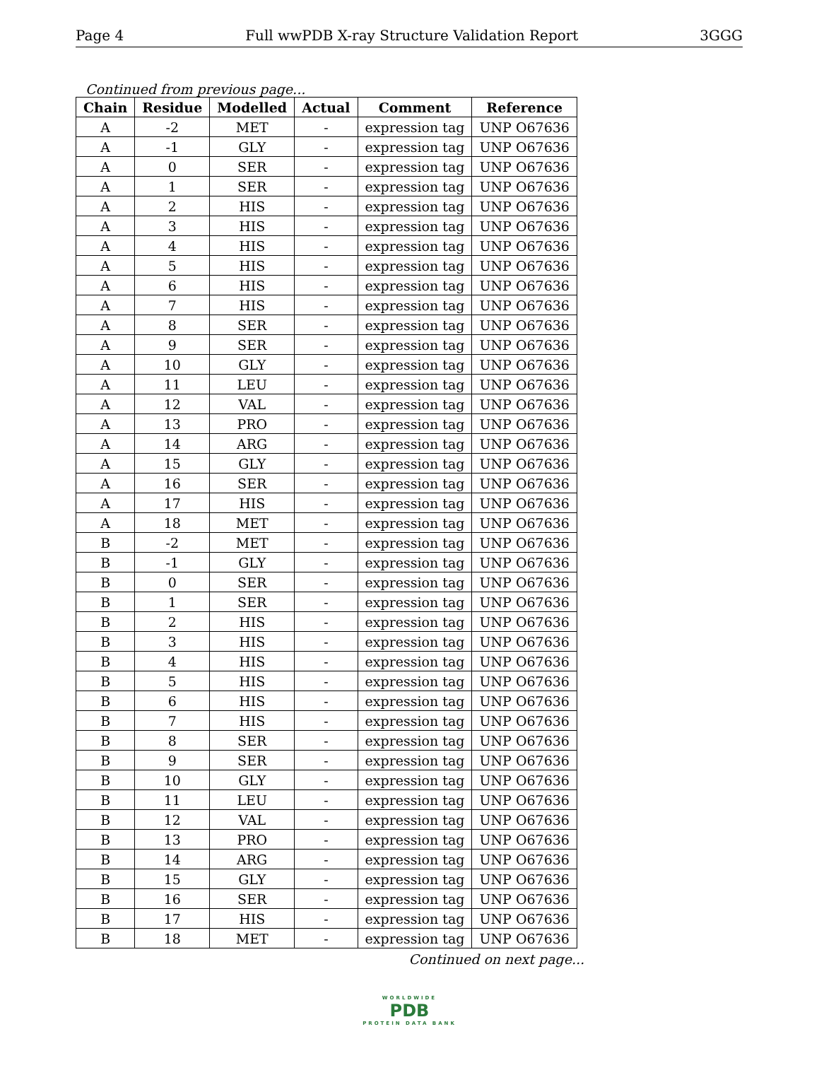Page 4 Full wwPDB X-ray Structure Validation Report 3GGG
Continued from previous page...
| Chain | Residue | Modelled | Actual | Comment | Reference |
| --- | --- | --- | --- | --- | --- |
| A | -2 | MET | - | expression tag | UNP O67636 |
| A | -1 | GLY | - | expression tag | UNP O67636 |
| A | 0 | SER | - | expression tag | UNP O67636 |
| A | 1 | SER | - | expression tag | UNP O67636 |
| A | 2 | HIS | - | expression tag | UNP O67636 |
| A | 3 | HIS | - | expression tag | UNP O67636 |
| A | 4 | HIS | - | expression tag | UNP O67636 |
| A | 5 | HIS | - | expression tag | UNP O67636 |
| A | 6 | HIS | - | expression tag | UNP O67636 |
| A | 7 | HIS | - | expression tag | UNP O67636 |
| A | 8 | SER | - | expression tag | UNP O67636 |
| A | 9 | SER | - | expression tag | UNP O67636 |
| A | 10 | GLY | - | expression tag | UNP O67636 |
| A | 11 | LEU | - | expression tag | UNP O67636 |
| A | 12 | VAL | - | expression tag | UNP O67636 |
| A | 13 | PRO | - | expression tag | UNP O67636 |
| A | 14 | ARG | - | expression tag | UNP O67636 |
| A | 15 | GLY | - | expression tag | UNP O67636 |
| A | 16 | SER | - | expression tag | UNP O67636 |
| A | 17 | HIS | - | expression tag | UNP O67636 |
| A | 18 | MET | - | expression tag | UNP O67636 |
| B | -2 | MET | - | expression tag | UNP O67636 |
| B | -1 | GLY | - | expression tag | UNP O67636 |
| B | 0 | SER | - | expression tag | UNP O67636 |
| B | 1 | SER | - | expression tag | UNP O67636 |
| B | 2 | HIS | - | expression tag | UNP O67636 |
| B | 3 | HIS | - | expression tag | UNP O67636 |
| B | 4 | HIS | - | expression tag | UNP O67636 |
| B | 5 | HIS | - | expression tag | UNP O67636 |
| B | 6 | HIS | - | expression tag | UNP O67636 |
| B | 7 | HIS | - | expression tag | UNP O67636 |
| B | 8 | SER | - | expression tag | UNP O67636 |
| B | 9 | SER | - | expression tag | UNP O67636 |
| B | 10 | GLY | - | expression tag | UNP O67636 |
| B | 11 | LEU | - | expression tag | UNP O67636 |
| B | 12 | VAL | - | expression tag | UNP O67636 |
| B | 13 | PRO | - | expression tag | UNP O67636 |
| B | 14 | ARG | - | expression tag | UNP O67636 |
| B | 15 | GLY | - | expression tag | UNP O67636 |
| B | 16 | SER | - | expression tag | UNP O67636 |
| B | 17 | HIS | - | expression tag | UNP O67636 |
| B | 18 | MET | - | expression tag | UNP O67636 |
Continued on next page...
WORLDWIDE
PDB
PROTEIN DATA BANK